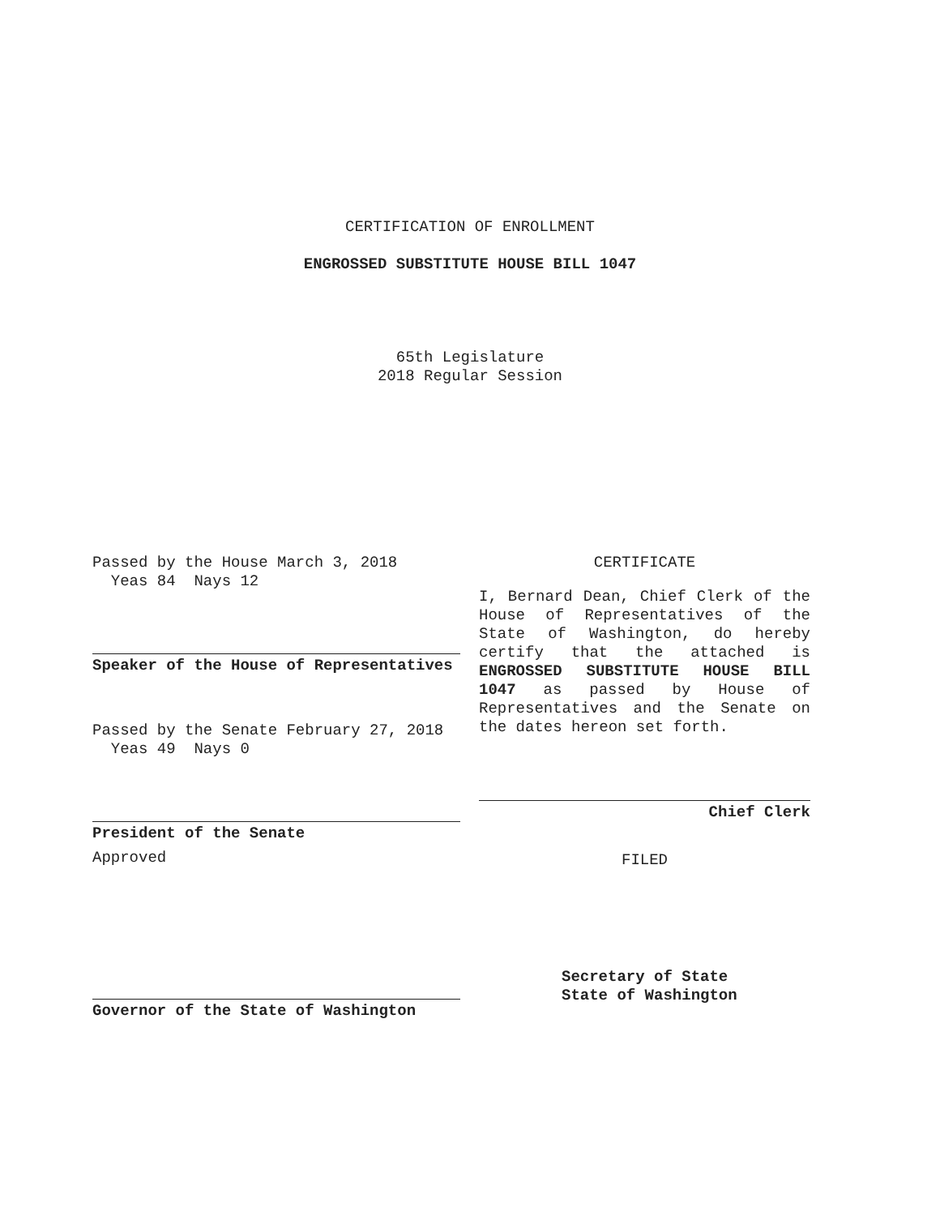CERTIFICATION OF ENROLLMENT
ENGROSSED SUBSTITUTE HOUSE BILL 1047
65th Legislature
2018 Regular Session
Passed by the House March 3, 2018
Yeas 84 Nays 12
Speaker of the House of Representatives
Passed by the Senate February 27, 2018
Yeas 49 Nays 0
President of the Senate
Approved
Governor of the State of Washington
CERTIFICATE
I, Bernard Dean, Chief Clerk of the House of Representatives of the State of Washington, do hereby certify that the attached is ENGROSSED SUBSTITUTE HOUSE BILL 1047 as passed by House of Representatives and the Senate on the dates hereon set forth.
Chief Clerk
FILED
Secretary of State
State of Washington